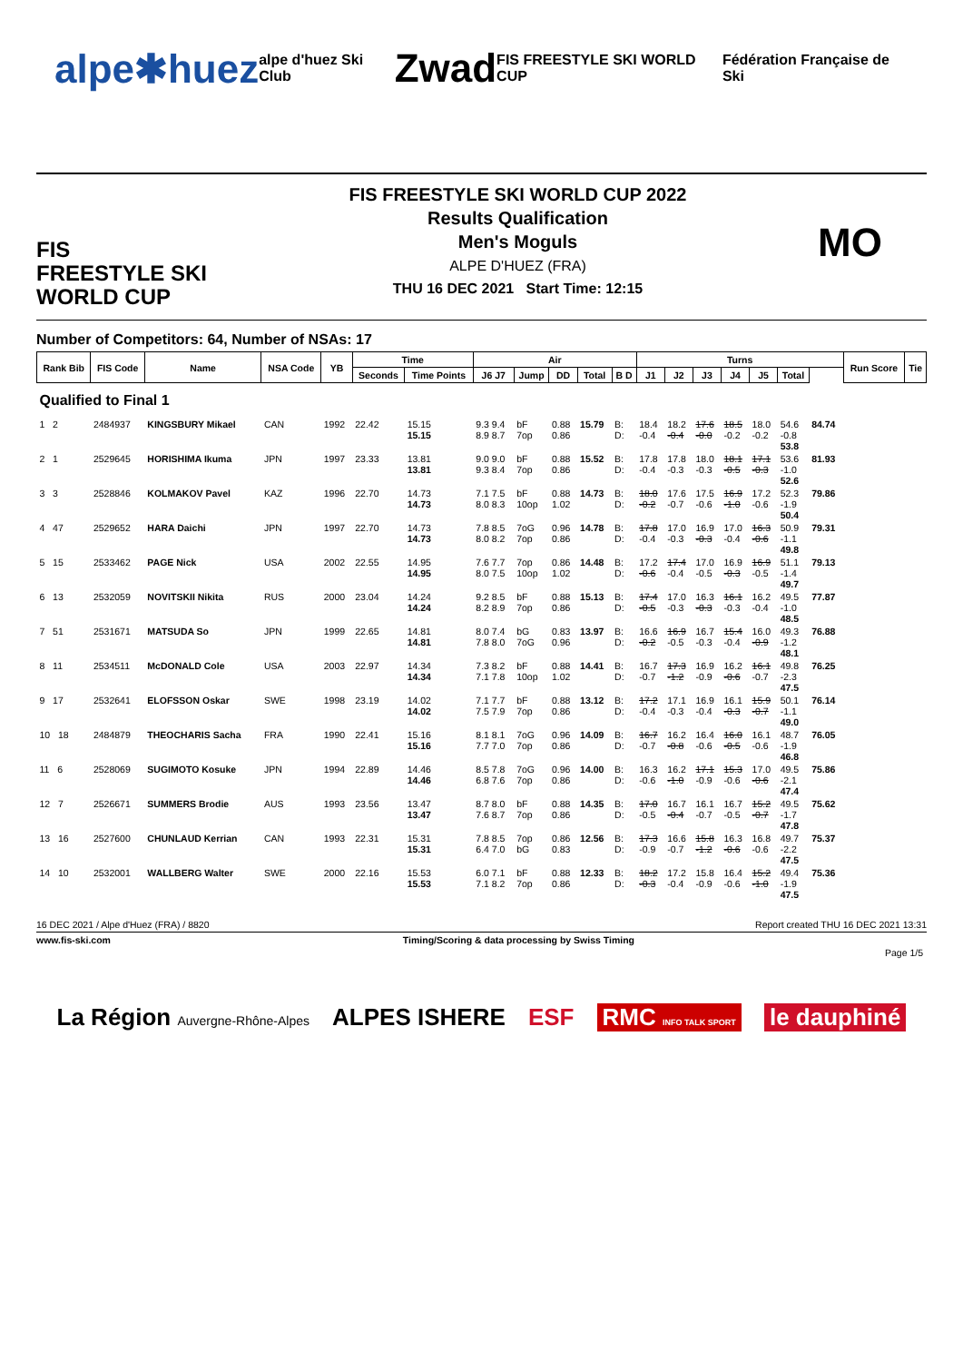alpe✱huez alpe d'huez Ski Club Zwad FIS FREESTYLE SKI WORLD CUP Fédération Française de Ski
FIS
FREESTYLE SKI
WORLD CUP
FIS FREESTYLE SKI WORLD CUP 2022
Results Qualification
Men's Moguls
ALPE D'HUEZ (FRA)
THU 16 DEC 2021 Start Time: 12:15
MO
Number of Competitors: 64, Number of NSAs: 17
| Rank Bib | FIS Code | Name | NSA Code | YB | Time | | Air | | | | | Turns | | | | | | | Run Score | Tie |
| --- | --- | --- | --- | --- | --- | --- | --- | --- | --- | --- | --- | --- | --- | --- | --- | --- | --- | --- | --- | --- |
| | | | | | Seconds | Time Points | J6 J7 | Jump | DD | Total | B D | J1 | J2 | J3 | J4 | J5 | Total | | | |
| Qualified to Final 1 | | | | | | | | | | | | | | | | | | | | |
| 1 2 | 2484937 | KINGSBURY Mikael | CAN | 1992 | 22.42 | 15.15 15.15 | 9.3 9.4 8.9 8.7 | bF 7op | 0.88 0.86 | 15.79 | B: D: | 18.4 -0.4 | 18.2 -0.4 | 17.6 -0.0 | 18.5 -0.2 | 18.0 -0.2 | 54.6 -0.8 53.8 | 84.74 | | |
| 2 1 | 2529645 | HORISHIMA Ikuma | JPN | 1997 | 23.33 | 13.81 13.81 | 9.0 9.0 9.3 8.4 | bF 7op | 0.88 0.86 | 15.52 | B: D: | 17.8 -0.4 | 17.8 -0.3 | 18.0 -0.3 | 18.1 -0.5 | 17.1 -0.3 | 53.6 -1.0 52.6 | 81.93 | | |
| 3 3 | 2528846 | KOLMAKOV Pavel | KAZ | 1996 | 22.70 | 14.73 14.73 | 7.1 7.5 8.0 8.3 | bF 10op | 0.88 1.02 | 14.73 | B: D: | 18.0 -0.2 | 17.6 -0.7 | 17.5 -0.6 | 16.9 -1.0 | 17.2 -0.6 | 52.3 -1.9 50.4 | 79.86 | | |
| 4 47 | 2529652 | HARA Daichi | JPN | 1997 | 22.70 | 14.73 14.73 | 7.8 8.5 8.0 8.2 | 7oG 7op | 0.96 0.86 | 14.78 | B: D: | 17.8 -0.4 | 17.0 -0.3 | 16.9 -0.3 | 17.0 -0.4 | 16.3 -0.6 | 50.9 -1.1 49.8 | 79.31 | | |
| 5 15 | 2533462 | PAGE Nick | USA | 2002 | 22.55 | 14.95 14.95 | 7.6 7.7 8.0 7.5 | 7op 10op | 0.86 1.02 | 14.48 | B: D: | 17.2 -0.6 | 17.4 -0.4 | 17.0 -0.5 | 16.9 -0.3 | 16.9 -0.5 | 51.1 -1.4 49.7 | 79.13 | | |
| 6 13 | 2532059 | NOVITSKII Nikita | RUS | 2000 | 23.04 | 14.24 14.24 | 9.2 8.5 8.2 8.9 | bF 7op | 0.88 0.86 | 15.13 | B: D: | 17.4 -0.5 | 17.0 -0.3 | 16.3 -0.3 | 16.1 -0.3 | 16.2 -0.4 | 49.5 -1.0 48.5 | 77.87 | | |
| 7 51 | 2531671 | MATSUDA So | JPN | 1999 | 22.65 | 14.81 14.81 | 8.0 7.4 7.8 8.0 | bG 7oG | 0.83 0.96 | 13.97 | B: D: | 16.6 -0.2 | 16.9 -0.5 | 16.7 -0.3 | 15.4 -0.4 | 16.0 -0.9 | 49.3 -1.2 48.1 | 76.88 | | |
| 8 11 | 2534511 | McDONALD Cole | USA | 2003 | 22.97 | 14.34 14.34 | 7.3 8.2 7.1 7.8 | bF 10op | 0.88 1.02 | 14.41 | B: D: | 16.7 -0.7 | 17.3 -1.2 | 16.9 -0.9 | 16.2 -0.6 | 16.1 -0.7 | 49.8 -2.3 47.5 | 76.25 | | |
| 9 17 | 2532641 | ELOFSSON Oskar | SWE | 1998 | 23.19 | 14.02 14.02 | 7.1 7.7 7.5 7.9 | bF 7op | 0.88 0.86 | 13.12 | B: D: | 17.2 -0.4 | 17.1 -0.3 | 16.9 -0.4 | 16.1 -0.3 | 15.9 -0.7 | 50.1 -1.1 49.0 | 76.14 | | |
| 10 18 | 2484879 | THEOCHARIS Sacha | FRA | 1990 | 22.41 | 15.16 15.16 | 8.1 8.1 7.7 7.0 | 7oG 7op | 0.96 0.86 | 14.09 | B: D: | 16.7 -0.7 | 16.2 -0.8 | 16.4 -0.6 | 16.0 -0.5 | 16.1 -0.6 | 48.7 -1.9 46.8 | 76.05 | | |
| 11 6 | 2528069 | SUGIMOTO Kosuke | JPN | 1994 | 22.89 | 14.46 14.46 | 8.5 7.8 6.8 7.6 | 7oG 7op | 0.96 0.86 | 14.00 | B: D: | 16.3 -0.6 | 16.2 -1.0 | 17.1 -0.9 | 15.3 -0.6 | 17.0 -0.6 | 49.5 -2.1 47.4 | 75.86 | | |
| 12 7 | 2526671 | SUMMERS Brodie | AUS | 1993 | 23.56 | 13.47 13.47 | 8.7 8.0 7.6 8.7 | bF 7op | 0.88 0.86 | 14.35 | B: D: | 17.0 -0.5 | 16.7 -0.4 | 16.1 -0.7 | 16.7 -0.5 | 15.2 -0.7 | 49.5 -1.7 47.8 | 75.62 | | |
| 13 16 | 2527600 | CHUNLAUD Kerrian | CAN | 1993 | 22.31 | 15.31 15.31 | 7.8 8.5 6.4 7.0 | 7op bG | 0.86 0.83 | 12.56 | B: D: | 17.3 -0.9 | 16.6 -0.7 | 15.8 -1.2 | 16.3 -0.6 | 16.8 -0.6 | 49.7 -2.2 47.5 | 75.37 | | |
| 14 10 | 2532001 | WALLBERG Walter | SWE | 2000 | 22.16 | 15.53 15.53 | 6.0 7.1 7.1 8.2 | bF 7op | 0.88 0.86 | 12.33 | B: D: | 18.2 -0.3 | 17.2 -0.4 | 15.8 -0.9 | 16.4 -0.6 | 15.2 -1.0 | 49.4 -1.9 47.5 | 75.36 | | |
16 DEC 2021 / Alpe d'Huez (FRA) / 8820 Report created THU 16 DEC 2021 13:31
www.fis-ski.com Timing/Scoring & data processing by Swiss Timing
Page 1/5
La Région Auvergne-Rhône-Alpes ALPES ISHERE ESF RMC INFO TALK SPORT le dauphiné